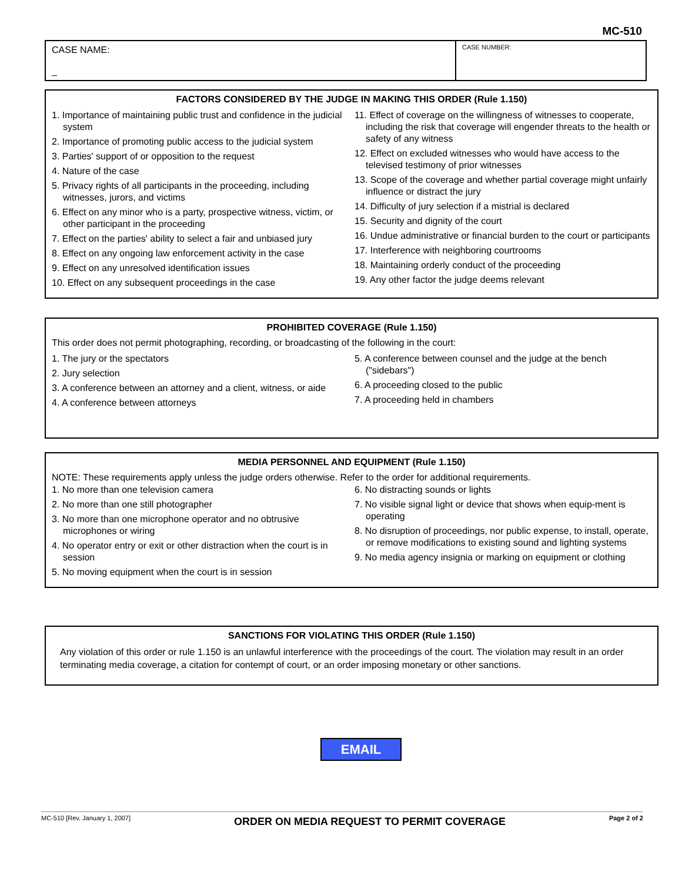MC-510
CASE NAME:
_
CASE NUMBER:
FACTORS CONSIDERED BY THE JUDGE IN MAKING THIS ORDER (Rule 1.150)
1. Importance of maintaining public trust and confidence in the judicial system
2. Importance of promoting public access to the judicial system
3. Parties' support of or opposition to the request
4. Nature of the case
5. Privacy rights of all participants in the proceeding, including witnesses, jurors, and victims
6. Effect on any minor who is a party, prospective witness, victim, or other participant in the proceeding
7. Effect on the parties' ability to select a fair and unbiased jury
8. Effect on any ongoing law enforcement activity in the case
9. Effect on any unresolved identification issues
10. Effect on any subsequent proceedings in the case
11. Effect of coverage on the willingness of witnesses to cooperate, including the risk that coverage will engender threats to the health or safety of any witness
12. Effect on excluded witnesses who would have access to the televised testimony of prior witnesses
13. Scope of the coverage and whether partial coverage might unfairly influence or distract the jury
14. Difficulty of jury selection if a mistrial is declared
15. Security and dignity of the court
16. Undue administrative or financial burden to the court or participants
17. Interference with neighboring courtrooms
18. Maintaining orderly conduct of the proceeding
19. Any other factor the judge deems relevant
PROHIBITED COVERAGE (Rule 1.150)
This order does not permit photographing, recording, or broadcasting of the following in the court:
1. The jury or the spectators
2. Jury selection
3. A conference between an attorney and a client, witness, or aide
4. A conference between attorneys
5. A conference between counsel and the judge at the bench ("sidebars")
6. A proceeding closed to the public
7. A proceeding held in chambers
MEDIA PERSONNEL AND EQUIPMENT (Rule 1.150)
NOTE: These requirements apply unless the judge orders otherwise. Refer to the order for additional requirements.
1. No more than one television camera
2. No more than one still photographer
3. No more than one microphone operator and no obtrusive microphones or wiring
4. No operator entry or exit or other distraction when the court is in session
5. No moving equipment when the court is in session
6. No distracting sounds or lights
7. No visible signal light or device that shows when equip-ment is operating
8. No disruption of proceedings, nor public expense, to install, operate, or remove modifications to existing sound and lighting systems
9. No media agency insignia or marking on equipment or clothing
SANCTIONS FOR VIOLATING THIS ORDER (Rule 1.150)
Any violation of this order or rule 1.150 is an unlawful interference with the proceedings of the court. The violation may result in an order terminating media coverage, a citation for contempt of court, or an order imposing monetary or other sanctions.
EMAIL
MC-510 [Rev. January 1, 2007] ORDER ON MEDIA REQUEST TO PERMIT COVERAGE Page 2 of 2